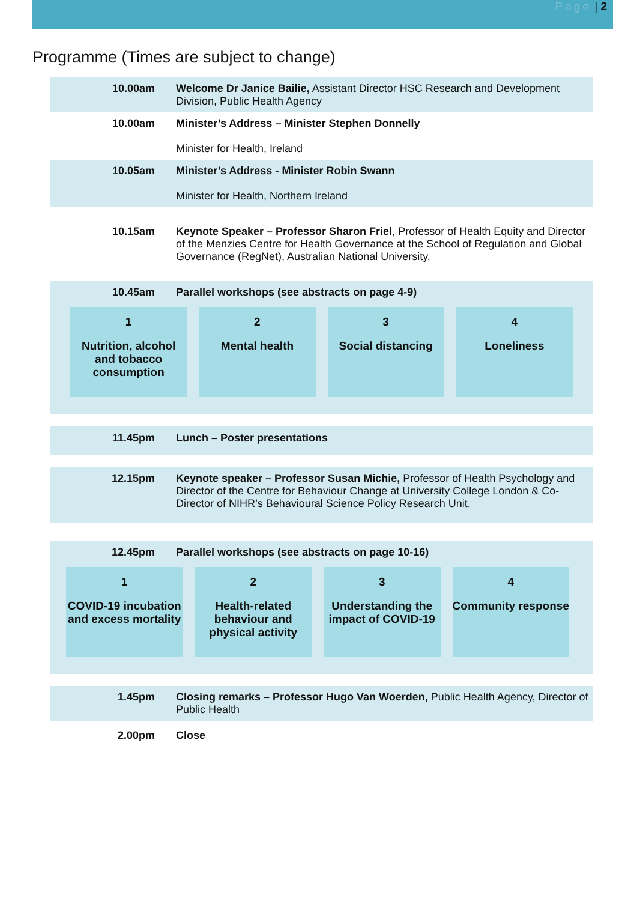Page | 2
Programme (Times are subject to change)
10.00am Welcome Dr Janice Bailie, Assistant Director HSC Research and Development Division, Public Health Agency
10.00am Minister’s Address – Minister Stephen Donnelly
Minister for Health, Ireland
10.05am Minister’s Address - Minister Robin Swann
Minister for Health, Northern Ireland
10.15am Keynote Speaker – Professor Sharon Friel, Professor of Health Equity and Director of the Menzies Centre for Health Governance at the School of Regulation and Global Governance (RegNet), Australian National University.
10.45am Parallel workshops (see abstracts on page 4-9)
1
Nutrition, alcohol and tobacco consumption
2
Mental health
3
Social distancing
4
Loneliness
11.45pm Lunch – Poster presentations
12.15pm Keynote speaker – Professor Susan Michie, Professor of Health Psychology and Director of the Centre for Behaviour Change at University College London & Co-Director of NIHR’s Behavioural Science Policy Research Unit.
12.45pm Parallel workshops (see abstracts on page 10-16)
1
COVID-19 incubation and excess mortality
2
Health-related behaviour and physical activity
3
Understanding the impact of COVID-19
4
Community response
1.45pm Closing remarks – Professor Hugo Van Woerden, Public Health Agency, Director of Public Health
2.00pm Close